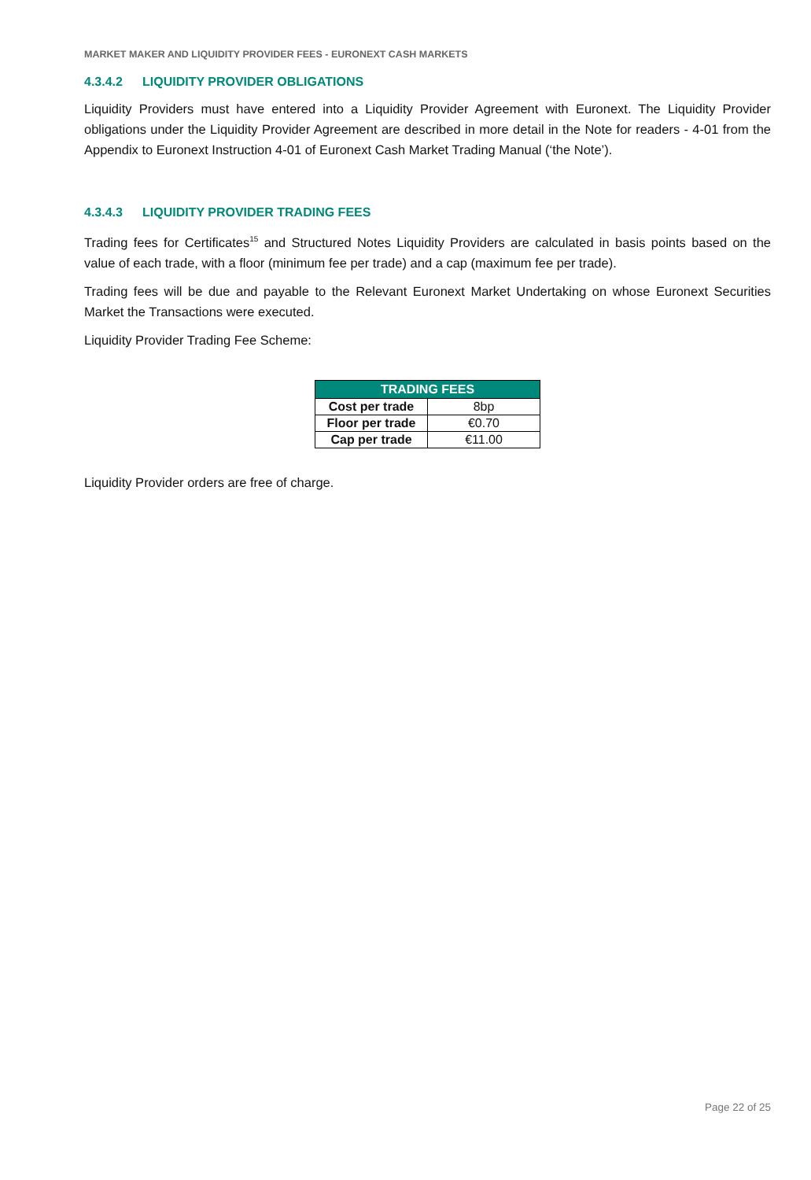MARKET MAKER AND LIQUIDITY PROVIDER FEES - EURONEXT CASH MARKETS
4.3.4.2 LIQUIDITY PROVIDER OBLIGATIONS
Liquidity Providers must have entered into a Liquidity Provider Agreement with Euronext. The Liquidity Provider obligations under the Liquidity Provider Agreement are described in more detail in the Note for readers - 4-01 from the Appendix to Euronext Instruction 4-01 of Euronext Cash Market Trading Manual (‘the Note’).
4.3.4.3 LIQUIDITY PROVIDER TRADING FEES
Trading fees for Certificates<sup>15</sup> and Structured Notes Liquidity Providers are calculated in basis points based on the value of each trade, with a floor (minimum fee per trade) and a cap (maximum fee per trade).
Trading fees will be due and payable to the Relevant Euronext Market Undertaking on whose Euronext Securities Market the Transactions were executed.
Liquidity Provider Trading Fee Scheme:
| TRADING FEES | |
| --- | --- |
| Cost per trade | 8bp |
| Floor per trade | €0.70 |
| Cap per trade | €11.00 |
Liquidity Provider orders are free of charge.
Page 22 of 25